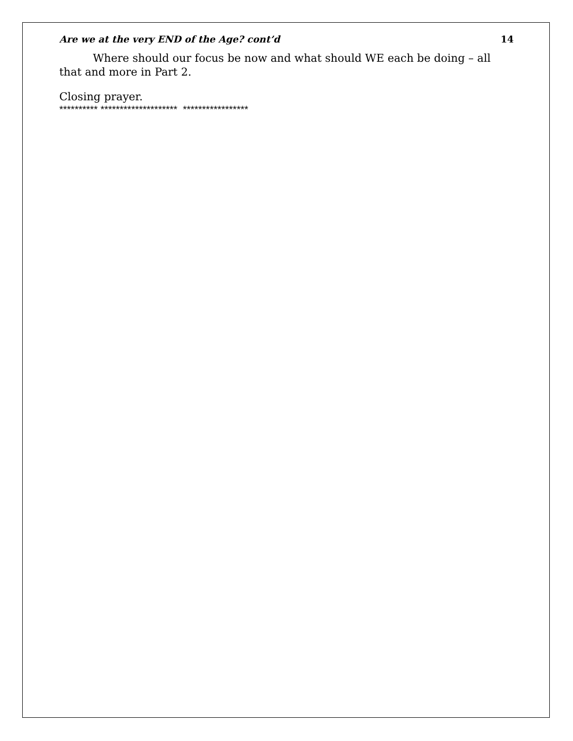Are we at the very END of the Age? cont’d 14
Where should our focus be now and what should WE each be doing – all that and more in Part 2.
Closing prayer.
********** ******************** *****************